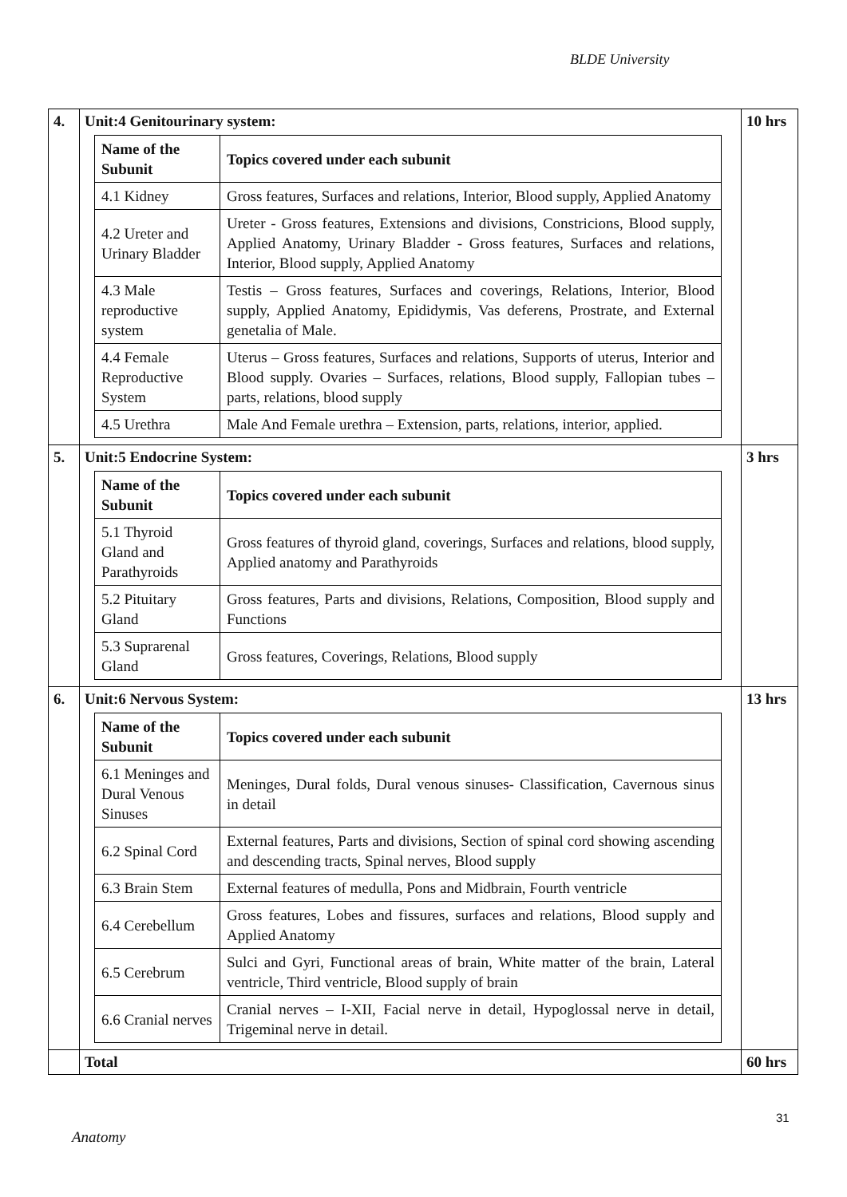BLDE University
| 4. | Unit:4 Genitourinary system: / Name of the Subunit / Topics covered under each subunit / / 4.1 Kidney / Gross features, Surfaces and relations, Interior, Blood supply, Applied Anatomy / / 4.2 Ureter and Urinary Bladder / Ureter - Gross features, Extensions and divisions, Constricions, Blood supply, Applied Anatomy, Urinary Bladder - Gross features, Surfaces and relations, Interior, Blood supply, Applied Anatomy / / 4.3 Male reproductive system / Testis – Gross features, Surfaces and coverings, Relations, Interior, Blood supply, Applied Anatomy, Epididymis, Vas deferens, Prostrate, and External genetalia of Male. / / 4.4 Female Reproductive System / Uterus – Gross features, Surfaces and relations, Supports of uterus, Interior and Blood supply. Ovaries – Surfaces, relations, Blood supply, Fallopian tubes – parts, relations, blood supply / / 4.5 Urethra / Male And Female urethra – Extension, parts, relations, interior, applied. / | 10 hrs |
| 5. | Unit:5 Endocrine System: / Name of the Subunit / Topics covered under each subunit / / 5.1 Thyroid Gland and Parathyroids / Gross features of thyroid gland, coverings, Surfaces and relations, blood supply, Applied anatomy and Parathyroids / / 5.2 Pituitary Gland / Gross features, Parts and divisions, Relations, Composition, Blood supply and Functions / / 5.3 Suprarenal Gland / Gross features, Coverings, Relations, Blood supply / | 3 hrs |
| 6. | Unit:6 Nervous System: / Name of the Subunit / Topics covered under each subunit / / 6.1 Meninges and Dural Venous Sinuses / Meninges, Dural folds, Dural venous sinuses- Classification, Cavernous sinus in detail / / 6.2 Spinal Cord / External features, Parts and divisions, Section of spinal cord showing ascending and descending tracts, Spinal nerves, Blood supply / / 6.3 Brain Stem / External features of medulla, Pons and Midbrain, Fourth ventricle / / 6.4 Cerebellum / Gross features, Lobes and fissures, surfaces and relations, Blood supply and Applied Anatomy / / 6.5 Cerebrum / Sulci and Gyri, Functional areas of brain, White matter of the brain, Lateral ventricle, Third ventricle, Blood supply of brain / / 6.6 Cranial nerves / Cranial nerves – I-XII, Facial nerve in detail, Hypoglossal nerve in detail, Trigeminal nerve in detail. / | 13 hrs |
| | Total | 60 hrs |
31
Anatomy